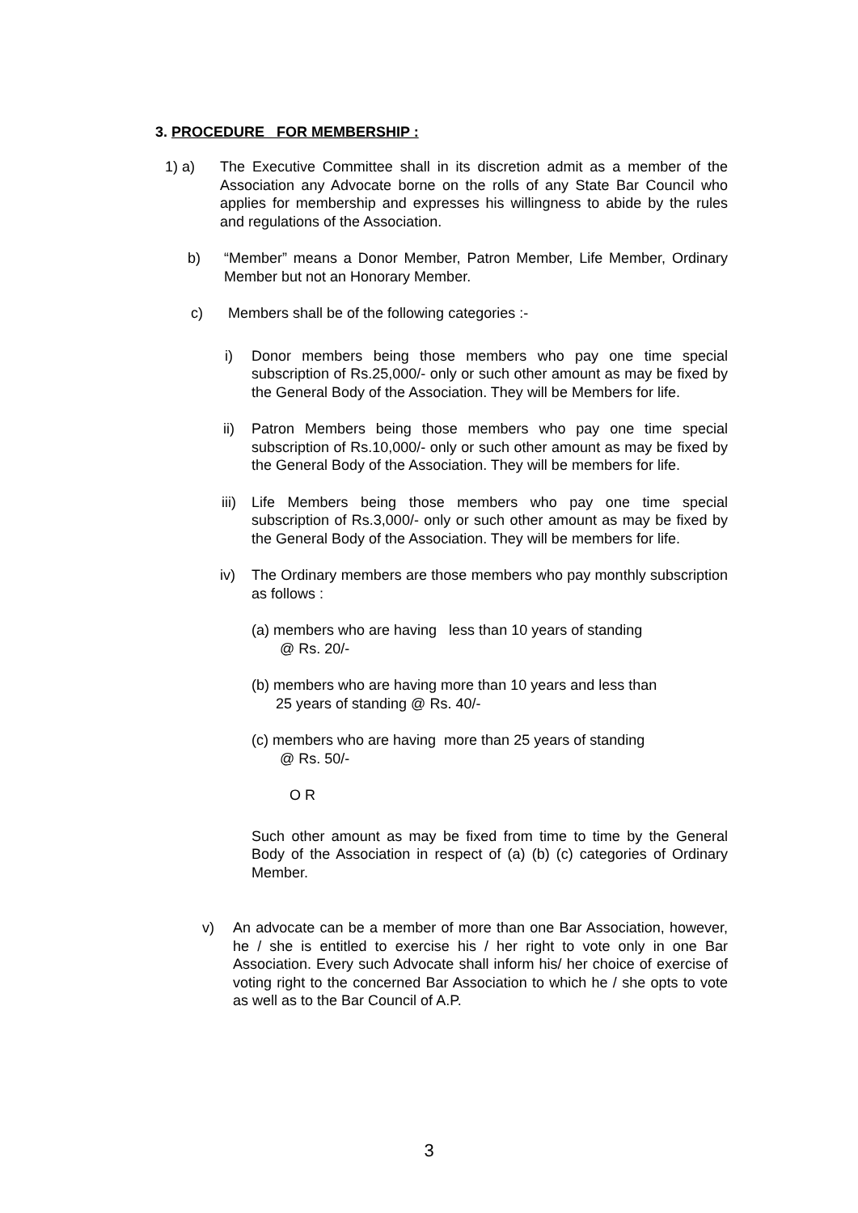3. PROCEDURE FOR MEMBERSHIP :
1) a) The Executive Committee shall in its discretion admit as a member of the Association any Advocate borne on the rolls of any State Bar Council who applies for membership and expresses his willingness to abide by the rules and regulations of the Association.
b) “Member” means a Donor Member, Patron Member, Life Member, Ordinary Member but not an Honorary Member.
c) Members shall be of the following categories :-
i) Donor members being those members who pay one time special subscription of Rs.25,000/- only or such other amount as may be fixed by the General Body of the Association. They will be Members for life.
ii) Patron Members being those members who pay one time special subscription of Rs.10,000/- only or such other amount as may be fixed by the General Body of the Association. They will be members for life.
iii) Life Members being those members who pay one time special subscription of Rs.3,000/- only or such other amount as may be fixed by the General Body of the Association. They will be members for life.
iv) The Ordinary members are those members who pay monthly subscription as follows :
(a) members who are having less than 10 years of standing
@ Rs. 20/-
(b) members who are having more than 10 years and less than
25 years of standing @ Rs. 40/-
(c) members who are having more than 25 years of standing
@ Rs. 50/-
O R
Such other amount as may be fixed from time to time by the General Body of the Association in respect of (a) (b) (c) categories of Ordinary Member.
v) An advocate can be a member of more than one Bar Association, however, he / she is entitled to exercise his / her right to vote only in one Bar Association. Every such Advocate shall inform his/ her choice of exercise of voting right to the concerned Bar Association to which he / she opts to vote as well as to the Bar Council of A.P.
3